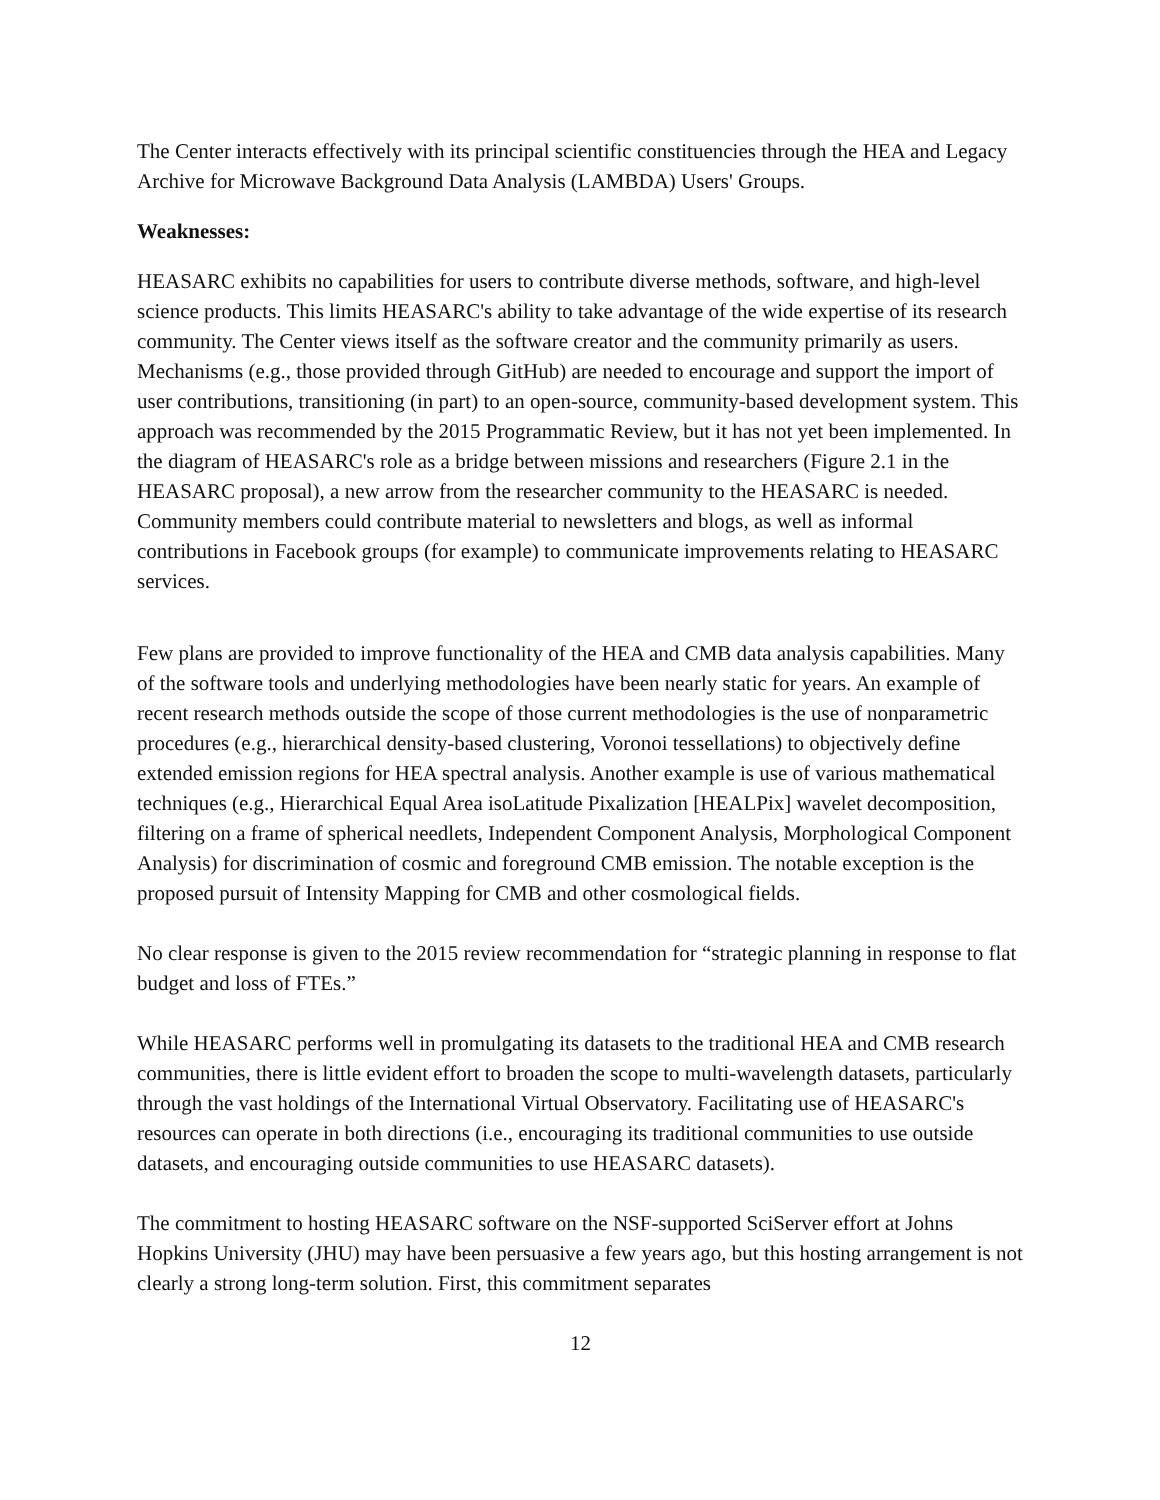The Center interacts effectively with its principal scientific constituencies through the HEA and Legacy Archive for Microwave Background Data Analysis (LAMBDA) Users' Groups.
Weaknesses:
HEASARC exhibits no capabilities for users to contribute diverse methods, software, and high-level science products. This limits HEASARC's ability to take advantage of the wide expertise of its research community. The Center views itself as the software creator and the community primarily as users. Mechanisms (e.g., those provided through GitHub) are needed to encourage and support the import of user contributions, transitioning (in part) to an open-source, community-based development system. This approach was recommended by the 2015 Programmatic Review, but it has not yet been implemented. In the diagram of HEASARC's role as a bridge between missions and researchers (Figure 2.1 in the HEASARC proposal), a new arrow from the researcher community to the HEASARC is needed. Community members could contribute material to newsletters and blogs, as well as informal contributions in Facebook groups (for example) to communicate improvements relating to HEASARC services.
Few plans are provided to improve functionality of the HEA and CMB data analysis capabilities. Many of the software tools and underlying methodologies have been nearly static for years. An example of recent research methods outside the scope of those current methodologies is the use of nonparametric procedures (e.g., hierarchical density-based clustering, Voronoi tessellations) to objectively define extended emission regions for HEA spectral analysis. Another example is use of various mathematical techniques (e.g., Hierarchical Equal Area isoLatitude Pixalization [HEALPix] wavelet decomposition, filtering on a frame of spherical needlets, Independent Component Analysis, Morphological Component Analysis) for discrimination of cosmic and foreground CMB emission. The notable exception is the proposed pursuit of Intensity Mapping for CMB and other cosmological fields.
No clear response is given to the 2015 review recommendation for “strategic planning in response to flat budget and loss of FTEs.”
While HEASARC performs well in promulgating its datasets to the traditional HEA and CMB research communities, there is little evident effort to broaden the scope to multi-wavelength datasets, particularly through the vast holdings of the International Virtual Observatory. Facilitating use of HEASARC's resources can operate in both directions (i.e., encouraging its traditional communities to use outside datasets, and encouraging outside communities to use HEASARC datasets).
The commitment to hosting HEASARC software on the NSF-supported SciServer effort at Johns Hopkins University (JHU) may have been persuasive a few years ago, but this hosting arrangement is not clearly a strong long-term solution. First, this commitment separates
12